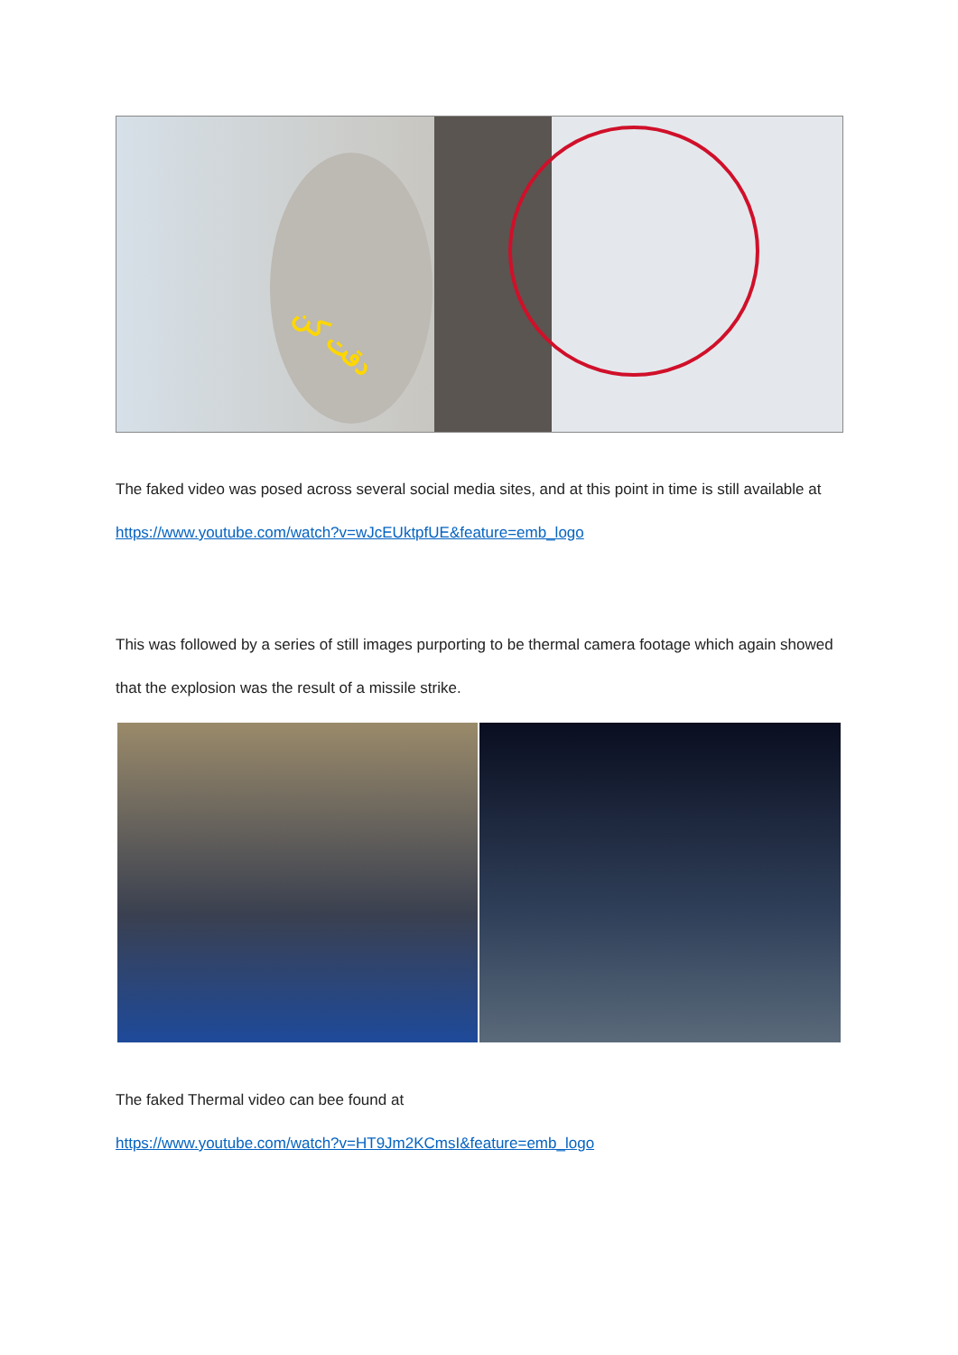دقت کن
The faked video was posed across several social media sites, and at this point in time is still available at https://www.youtube.com/watch?v=wJcEUktpfUE&feature=emb_logo
This was followed by a series of still images purporting to be thermal camera footage which again showed that the explosion was the result of a missile strike.
The faked Thermal video can bee found at
https://www.youtube.com/watch?v=HT9Jm2KCmsI&feature=emb_logo